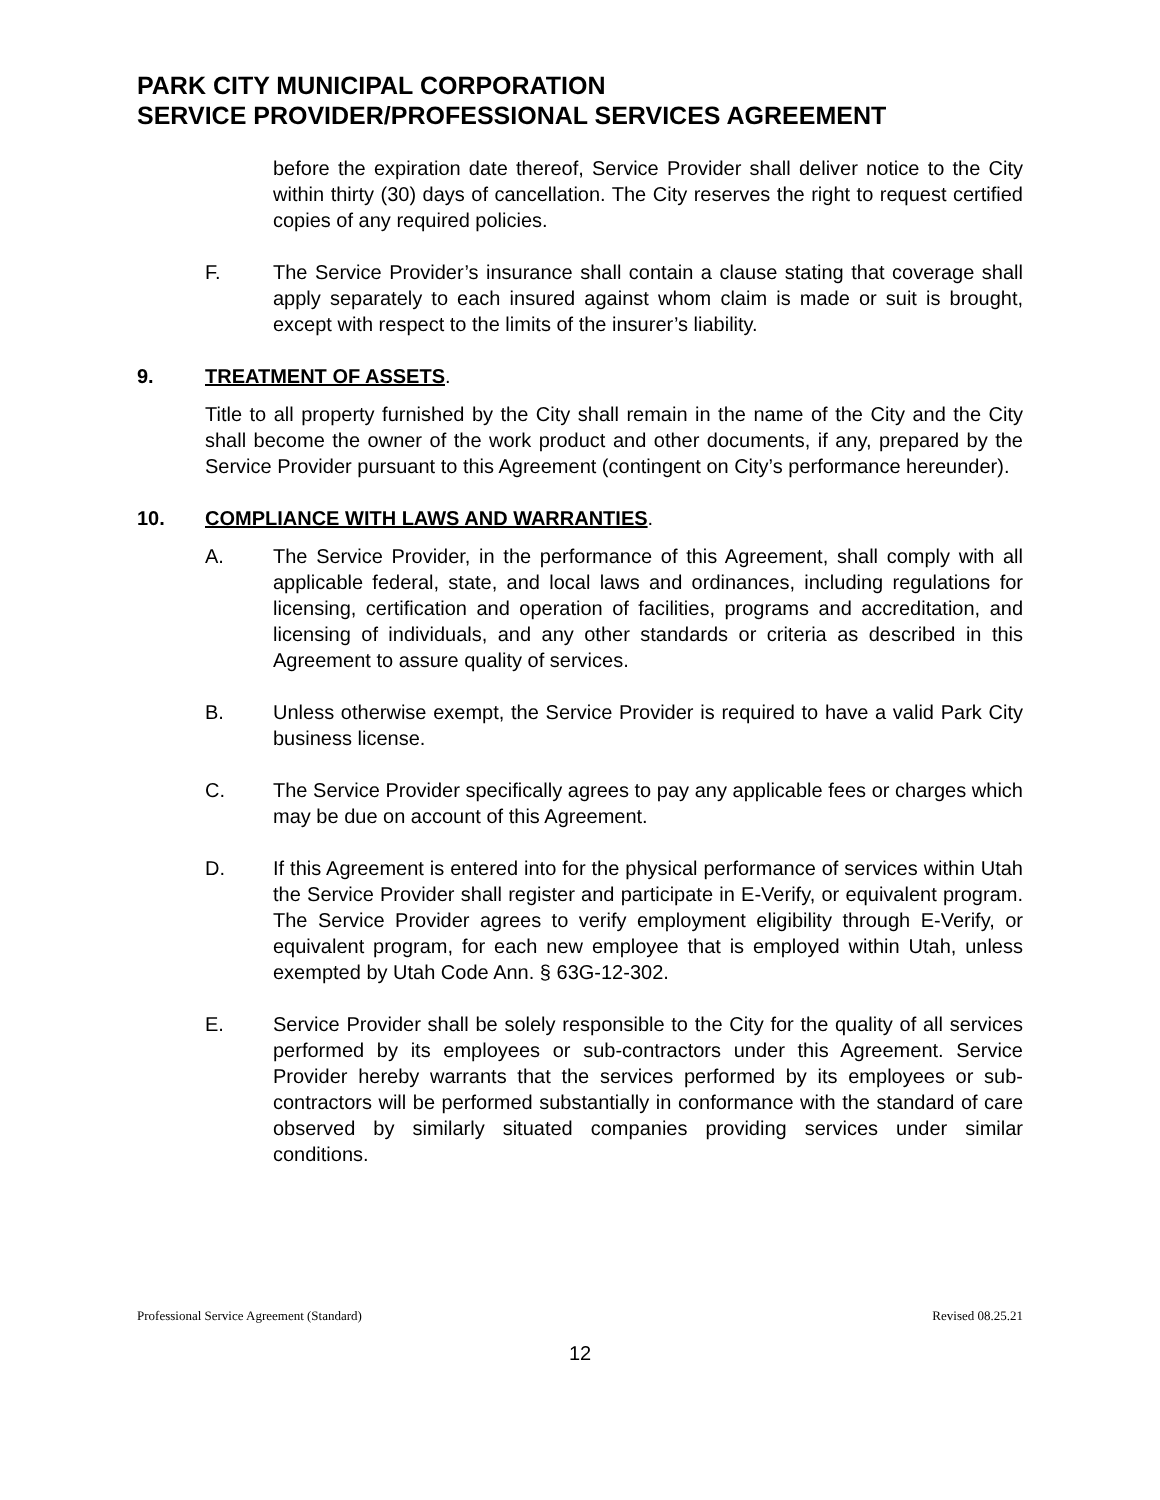PARK CITY MUNICIPAL CORPORATION
SERVICE PROVIDER/PROFESSIONAL SERVICES AGREEMENT
before the expiration date thereof, Service Provider shall deliver notice to the City within thirty (30) days of cancellation. The City reserves the right to request certified copies of any required policies.
F. The Service Provider’s insurance shall contain a clause stating that coverage shall apply separately to each insured against whom claim is made or suit is brought, except with respect to the limits of the insurer’s liability.
9. TREATMENT OF ASSETS.
Title to all property furnished by the City shall remain in the name of the City and the City shall become the owner of the work product and other documents, if any, prepared by the Service Provider pursuant to this Agreement (contingent on City’s performance hereunder).
10. COMPLIANCE WITH LAWS AND WARRANTIES.
A. The Service Provider, in the performance of this Agreement, shall comply with all applicable federal, state, and local laws and ordinances, including regulations for licensing, certification and operation of facilities, programs and accreditation, and licensing of individuals, and any other standards or criteria as described in this Agreement to assure quality of services.
B. Unless otherwise exempt, the Service Provider is required to have a valid Park City business license.
C. The Service Provider specifically agrees to pay any applicable fees or charges which may be due on account of this Agreement.
D. If this Agreement is entered into for the physical performance of services within Utah the Service Provider shall register and participate in E-Verify, or equivalent program. The Service Provider agrees to verify employment eligibility through E-Verify, or equivalent program, for each new employee that is employed within Utah, unless exempted by Utah Code Ann. § 63G-12-302.
E. Service Provider shall be solely responsible to the City for the quality of all services performed by its employees or sub-contractors under this Agreement. Service Provider hereby warrants that the services performed by its employees or sub-contractors will be performed substantially in conformance with the standard of care observed by similarly situated companies providing services under similar conditions.
Professional Service Agreement (Standard) Revised 08.25.21
12